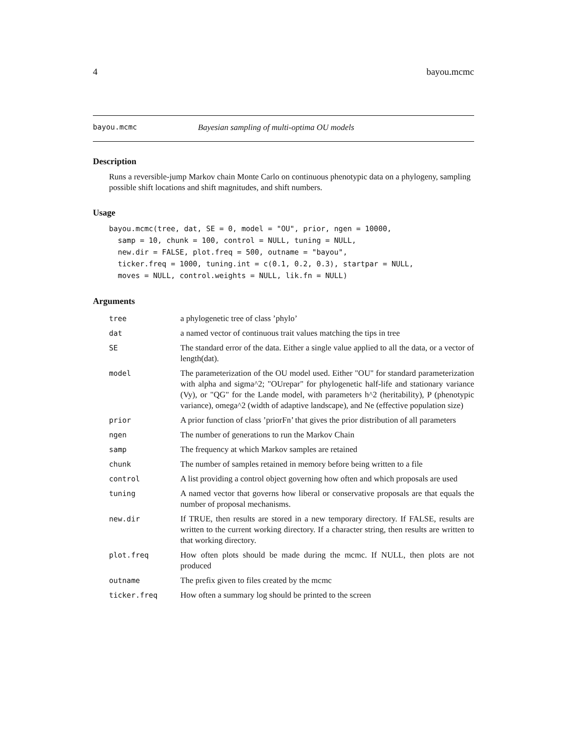4 bayou.mcmc
bayou.mcmc Bayesian sampling of multi-optima OU models
Description
Runs a reversible-jump Markov chain Monte Carlo on continuous phenotypic data on a phylogeny, sampling possible shift locations and shift magnitudes, and shift numbers.
Usage
bayou.mcmc(tree, dat, SE = 0, model = "OU", prior, ngen = 10000,
  samp = 10, chunk = 100, control = NULL, tuning = NULL,
  new.dir = FALSE, plot.freq = 500, outname = "bayou",
  ticker.freq = 1000, tuning.int = c(0.1, 0.2, 0.3), startpar = NULL,
  moves = NULL, control.weights = NULL, lik.fn = NULL)
Arguments
| tree | a phylogenetic tree of class ’phylo’ |
| dat | a named vector of continuous trait values matching the tips in tree |
| SE | The standard error of the data. Either a single value applied to all the data, or a vector of length(dat). |
| model | The parameterization of the OU model used. Either "OU" for standard parameterization with alpha and sigma^2; "OUrepar" for phylogenetic half-life and stationary variance (Vy), or "QG" for the Lande model, with parameters h^2 (heritability), P (phenotypic variance), omega^2 (width of adaptive landscape), and Ne (effective population size) |
| prior | A prior function of class ’priorFn’ that gives the prior distribution of all parameters |
| ngen | The number of generations to run the Markov Chain |
| samp | The frequency at which Markov samples are retained |
| chunk | The number of samples retained in memory before being written to a file |
| control | A list providing a control object governing how often and which proposals are used |
| tuning | A named vector that governs how liberal or conservative proposals are that equals the number of proposal mechanisms. |
| new.dir | If TRUE, then results are stored in a new temporary directory. If FALSE, results are written to the current working directory. If a character string, then results are written to that working directory. |
| plot.freq | How often plots should be made during the mcmc. If NULL, then plots are not produced |
| outname | The prefix given to files created by the mcmc |
| ticker.freq | How often a summary log should be printed to the screen |